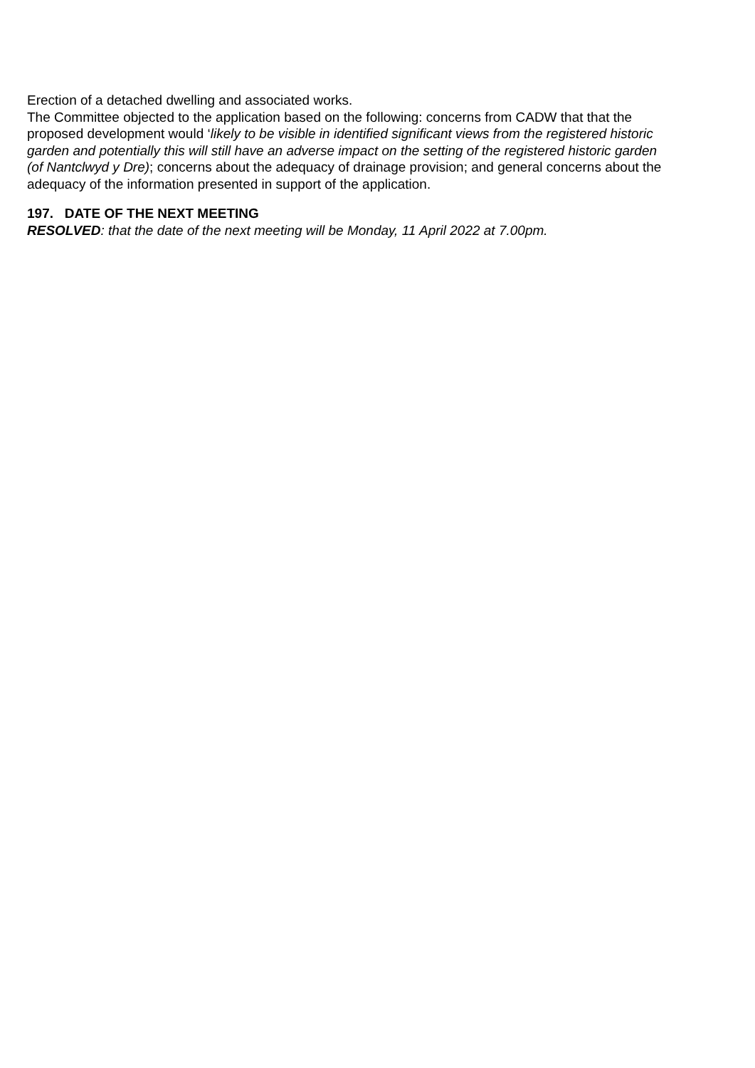Erection of a detached dwelling and associated works.
The Committee objected to the application based on the following: concerns from CADW that that the proposed development would ‘likely to be visible in identified significant views from the registered historic garden and potentially this will still have an adverse impact on the setting of the registered historic garden (of Nantclwyd y Dre); concerns about the adequacy of drainage provision; and general concerns about the adequacy of the information presented in support of the application.
197. DATE OF THE NEXT MEETING
RESOLVED: that the date of the next meeting will be Monday, 11 April 2022 at 7.00pm.